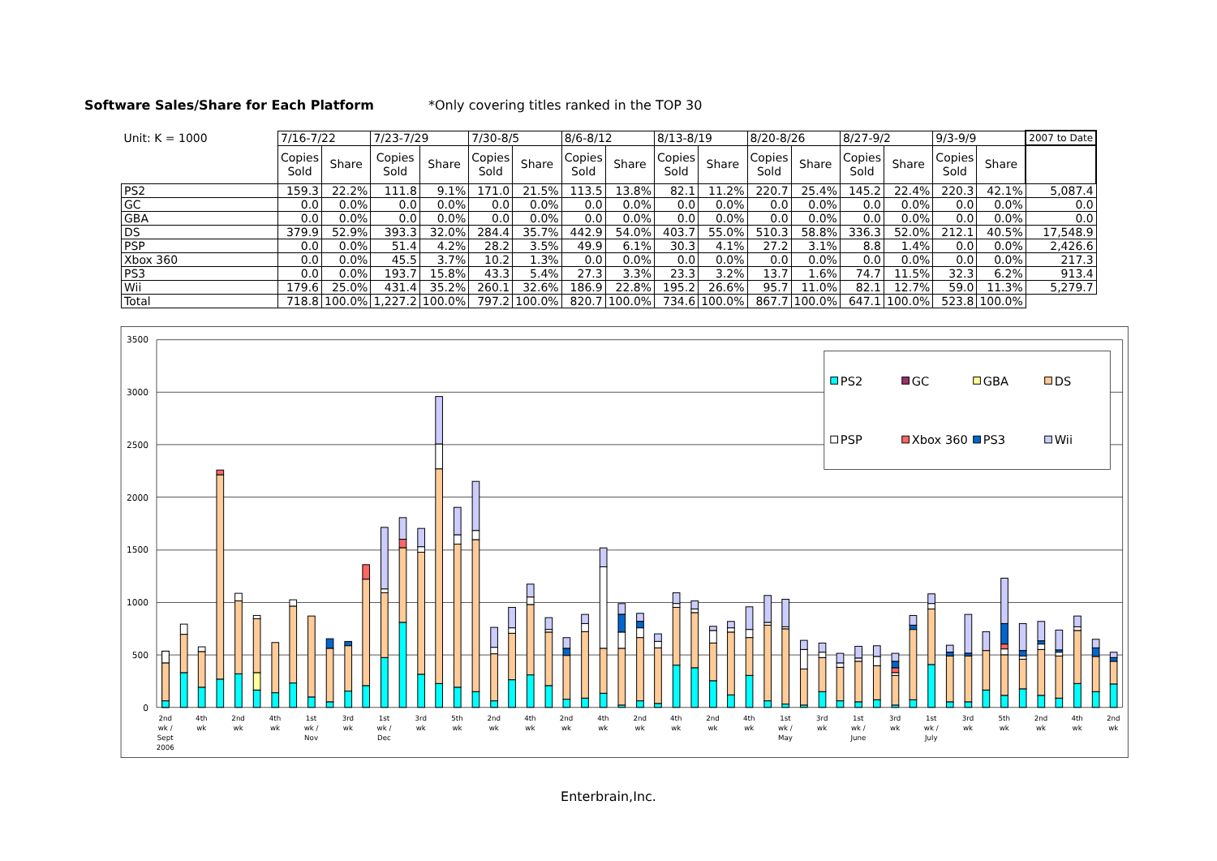Software Sales/Share for Each Platform *Only covering titles ranked in the TOP 30
| Unit: K = 1000 | 7/16-7/22 | | 7/23-7/29 | | 7/30-8/5 | | 8/6-8/12 | | 8/13-8/19 | | 8/20-8/26 | | 8/27-9/2 | | 9/3-9/9 | | 2007 to Date |
| | Copies Sold | Share | Copies Sold | Share | Copies Sold | Share | Copies Sold | Share | Copies Sold | Share | Copies Sold | Share | Copies Sold | Share | Copies Sold | Share | |
| PS2 | 159.3 | 22.2% | 111.8 | 9.1% | 171.0 | 21.5% | 113.5 | 13.8% | 82.1 | 11.2% | 220.7 | 25.4% | 145.2 | 22.4% | 220.3 | 42.1% | 5,087.4 |
| GC | 0.0 | 0.0% | 0.0 | 0.0% | 0.0 | 0.0% | 0.0 | 0.0% | 0.0 | 0.0% | 0.0 | 0.0% | 0.0 | 0.0% | 0.0 | 0.0% | 0.0 |
| GBA | 0.0 | 0.0% | 0.0 | 0.0% | 0.0 | 0.0% | 0.0 | 0.0% | 0.0 | 0.0% | 0.0 | 0.0% | 0.0 | 0.0% | 0.0 | 0.0% | 0.0 |
| DS | 379.9 | 52.9% | 393.3 | 32.0% | 284.4 | 35.7% | 442.9 | 54.0% | 403.7 | 55.0% | 510.3 | 58.8% | 336.3 | 52.0% | 212.1 | 40.5% | 17,548.9 |
| PSP | 0.0 | 0.0% | 51.4 | 4.2% | 28.2 | 3.5% | 49.9 | 6.1% | 30.3 | 4.1% | 27.2 | 3.1% | 8.8 | 1.4% | 0.0 | 0.0% | 2,426.6 |
| Xbox 360 | 0.0 | 0.0% | 45.5 | 3.7% | 10.2 | 1.3% | 0.0 | 0.0% | 0.0 | 0.0% | 0.0 | 0.0% | 0.0 | 0.0% | 0.0 | 0.0% | 217.3 |
| PS3 | 0.0 | 0.0% | 193.7 | 15.8% | 43.3 | 5.4% | 27.3 | 3.3% | 23.3 | 3.2% | 13.7 | 1.6% | 74.7 | 11.5% | 32.3 | 6.2% | 913.4 |
| Wii | 179.6 | 25.0% | 431.4 | 35.2% | 260.1 | 32.6% | 186.9 | 22.8% | 195.2 | 26.6% | 95.7 | 11.0% | 82.1 | 12.7% | 59.0 | 11.3% | 5,279.7 |
| Total | 718.8 | 100.0% | 1,227.2 | 100.0% | 797.2 | 100.0% | 820.7 | 100.0% | 734.6 | 100.0% | 867.7 | 100.0% | 647.1 | 100.0% | 523.8 | 100.0% | |
3500
3000
2500
2000
1500
1000
500
0
2nd
wk /
Sept
2006
4th
wk
2nd
wk
4th
wk
1st
wk /
Nov
3rd
wk
1st
wk /
Dec
3rd
wk
5th
wk
2nd
wk
4th
wk
2nd
wk
4th
wk
2nd
wk
4th
wk
2nd
wk
4th
wk
1st
wk /
May
3rd
wk
1st
wk /
June
3rd
wk
1st
wk /
July
3rd
wk
5th
wk
2nd
wk
4th
wk
2nd
wk
PS2
GC
GBA
DS
PSP
Xbox 360
PS3
Wii
Enterbrain,Inc.